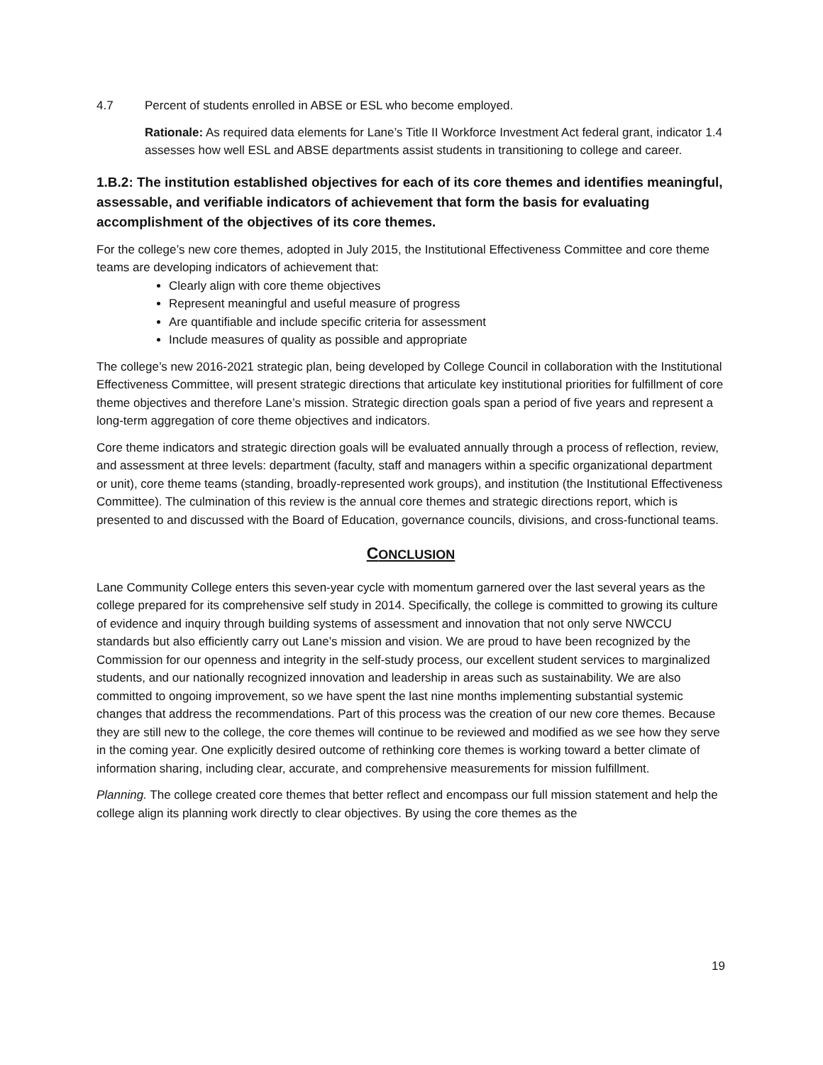4.7 Percent of students enrolled in ABSE or ESL who become employed.
Rationale: As required data elements for Lane’s Title II Workforce Investment Act federal grant, indicator 1.4 assesses how well ESL and ABSE departments assist students in transitioning to college and career.
1.B.2: The institution established objectives for each of its core themes and identifies meaningful, assessable, and verifiable indicators of achievement that form the basis for evaluating accomplishment of the objectives of its core themes.
For the college’s new core themes, adopted in July 2015, the Institutional Effectiveness Committee and core theme teams are developing indicators of achievement that:
Clearly align with core theme objectives
Represent meaningful and useful measure of progress
Are quantifiable and include specific criteria for assessment
Include measures of quality as possible and appropriate
The college’s new 2016-2021 strategic plan, being developed by College Council in collaboration with the Institutional Effectiveness Committee, will present strategic directions that articulate key institutional priorities for fulfillment of core theme objectives and therefore Lane’s mission. Strategic direction goals span a period of five years and represent a long-term aggregation of core theme objectives and indicators.
Core theme indicators and strategic direction goals will be evaluated annually through a process of reflection, review, and assessment at three levels: department (faculty, staff and managers within a specific organizational department or unit), core theme teams (standing, broadly-represented work groups), and institution (the Institutional Effectiveness Committee). The culmination of this review is the annual core themes and strategic directions report, which is presented to and discussed with the Board of Education, governance councils, divisions, and cross-functional teams.
CONCLUSION
Lane Community College enters this seven-year cycle with momentum garnered over the last several years as the college prepared for its comprehensive self study in 2014. Specifically, the college is committed to growing its culture of evidence and inquiry through building systems of assessment and innovation that not only serve NWCCU standards but also efficiently carry out Lane’s mission and vision. We are proud to have been recognized by the Commission for our openness and integrity in the self-study process, our excellent student services to marginalized students, and our nationally recognized innovation and leadership in areas such as sustainability. We are also committed to ongoing improvement, so we have spent the last nine months implementing substantial systemic changes that address the recommendations. Part of this process was the creation of our new core themes. Because they are still new to the college, the core themes will continue to be reviewed and modified as we see how they serve in the coming year. One explicitly desired outcome of rethinking core themes is working toward a better climate of information sharing, including clear, accurate, and comprehensive measurements for mission fulfillment.
Planning. The college created core themes that better reflect and encompass our full mission statement and help the college align its planning work directly to clear objectives. By using the core themes as the
19